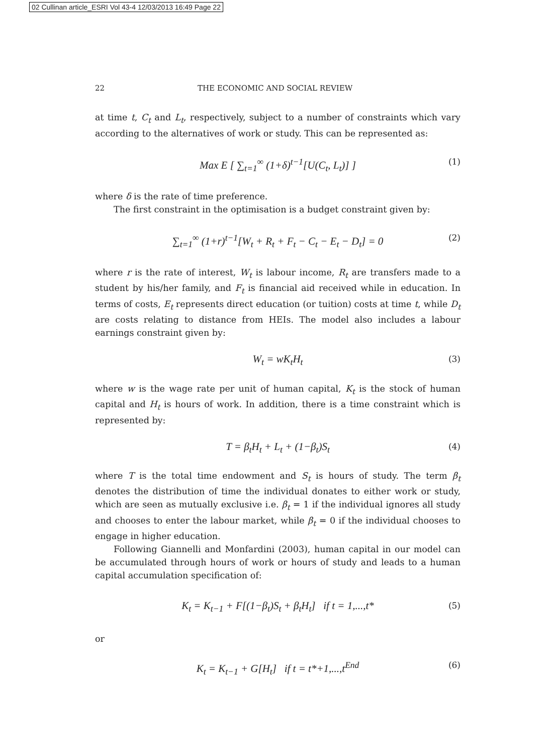02 Cullinan article_ESRI Vol 43-4 12/03/2013 16:49 Page 22
22 THE ECONOMIC AND SOCIAL REVIEW
at time t, C<sub>t</sub> and L<sub>t</sub>, respectively, subject to a number of constraints which vary according to the alternatives of work or study. This can be represented as:
Max E [ ∑<sub>t=1</sub><sup>∞</sup> (1+δ)<sup>t−1</sup>[U(C<sub>t</sub>, L<sub>t</sub>)] ] (1)
where δ is the rate of time preference.
The first constraint in the optimisation is a budget constraint given by:
∑<sub>t=1</sub><sup>∞</sup> (1+r)<sup>t−1</sup>[W<sub>t</sub> + R<sub>t</sub> + F<sub>t</sub> − C<sub>t</sub> − E<sub>t</sub> − D<sub>t</sub>] = 0 (2)
where r is the rate of interest, W<sub>t</sub> is labour income, R<sub>t</sub> are transfers made to a student by his/her family, and F<sub>t</sub> is financial aid received while in education. In terms of costs, E<sub>t</sub> represents direct education (or tuition) costs at time t, while D<sub>t</sub> are costs relating to distance from HEIs. The model also includes a labour earnings constraint given by:
W<sub>t</sub> = wK<sub>t</sub>H<sub>t</sub> (3)
where w is the wage rate per unit of human capital, K<sub>t</sub> is the stock of human capital and H<sub>t</sub> is hours of work. In addition, there is a time constraint which is represented by:
T = β<sub>t</sub>H<sub>t</sub> + L<sub>t</sub> + (1−β<sub>t</sub>)S<sub>t</sub> (4)
where T is the total time endowment and S<sub>t</sub> is hours of study. The term β<sub>t</sub> denotes the distribution of time the individual donates to either work or study, which are seen as mutually exclusive i.e. β<sub>t</sub> = 1 if the individual ignores all study and chooses to enter the labour market, while β<sub>t</sub> = 0 if the individual chooses to engage in higher education.
Following Giannelli and Monfardini (2003), human capital in our model can be accumulated through hours of work or hours of study and leads to a human capital accumulation specification of:
K<sub>t</sub> = K<sub>t−1</sub> + F[(1−β<sub>t</sub>)S<sub>t</sub> + β<sub>t</sub>H<sub>t</sub>] if t = 1,...,t* (5)
or
K<sub>t</sub> = K<sub>t−1</sub> + G[H<sub>t</sub>] if t = t*+1,...,t<sup>End</sup> (6)